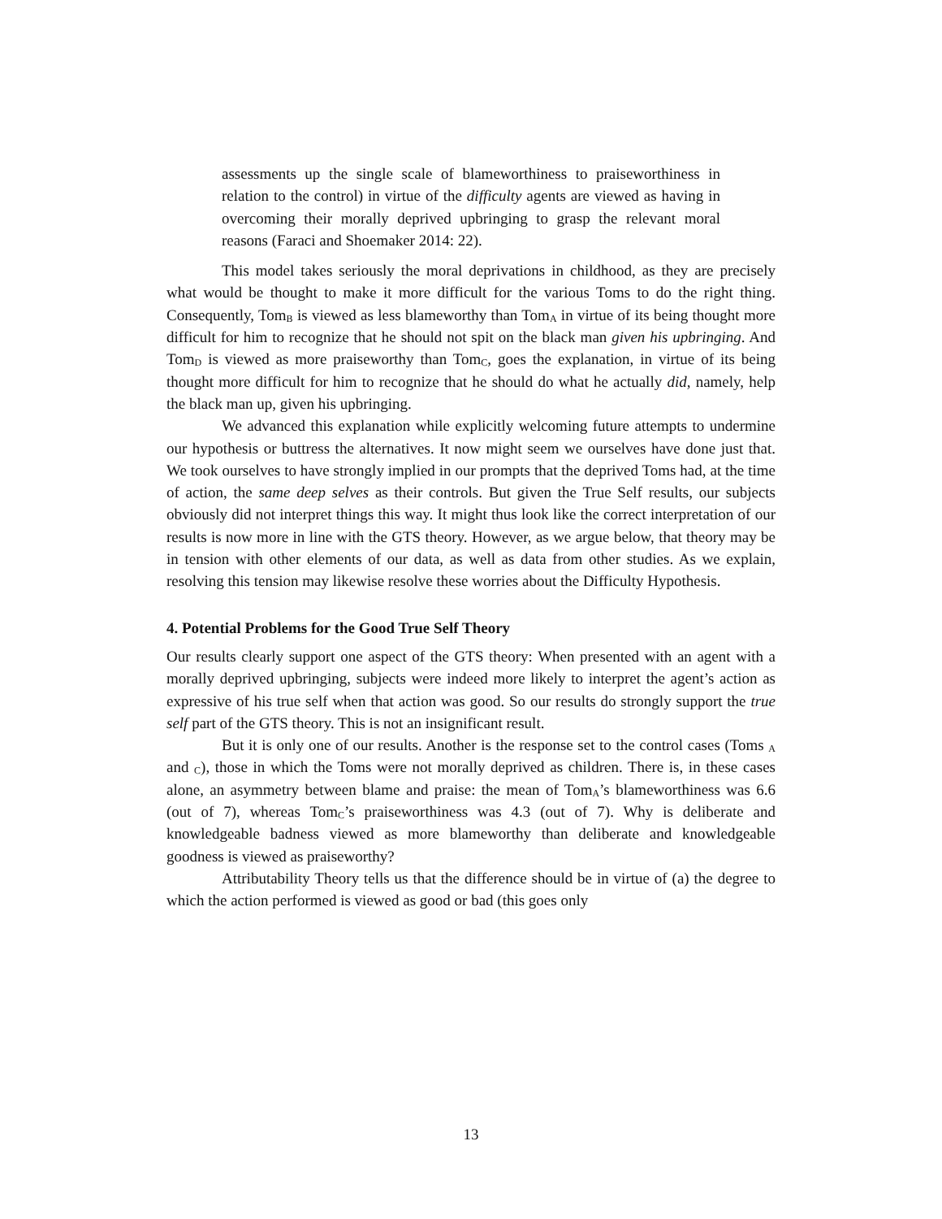assessments up the single scale of blameworthiness to praiseworthiness in relation to the control) in virtue of the difficulty agents are viewed as having in overcoming their morally deprived upbringing to grasp the relevant moral reasons (Faraci and Shoemaker 2014: 22).
This model takes seriously the moral deprivations in childhood, as they are precisely what would be thought to make it more difficult for the various Toms to do the right thing. Consequently, Tom<sub>B</sub> is viewed as less blameworthy than Tom<sub>A</sub> in virtue of its being thought more difficult for him to recognize that he should not spit on the black man given his upbringing. And Tom<sub>D</sub> is viewed as more praiseworthy than Tom<sub>C</sub>, goes the explanation, in virtue of its being thought more difficult for him to recognize that he should do what he actually did, namely, help the black man up, given his upbringing.
We advanced this explanation while explicitly welcoming future attempts to undermine our hypothesis or buttress the alternatives. It now might seem we ourselves have done just that. We took ourselves to have strongly implied in our prompts that the deprived Toms had, at the time of action, the same deep selves as their controls. But given the True Self results, our subjects obviously did not interpret things this way. It might thus look like the correct interpretation of our results is now more in line with the GTS theory. However, as we argue below, that theory may be in tension with other elements of our data, as well as data from other studies. As we explain, resolving this tension may likewise resolve these worries about the Difficulty Hypothesis.
4. Potential Problems for the Good True Self Theory
Our results clearly support one aspect of the GTS theory: When presented with an agent with a morally deprived upbringing, subjects were indeed more likely to interpret the agent’s action as expressive of his true self when that action was good. So our results do strongly support the true self part of the GTS theory. This is not an insignificant result.
But it is only one of our results. Another is the response set to the control cases (Toms <sub>A</sub> and <sub>C</sub>), those in which the Toms were not morally deprived as children. There is, in these cases alone, an asymmetry between blame and praise: the mean of Tom<sub>A</sub>’s blameworthiness was 6.6 (out of 7), whereas Tom<sub>C</sub>’s praiseworthiness was 4.3 (out of 7). Why is deliberate and knowledgeable badness viewed as more blameworthy than deliberate and knowledgeable goodness is viewed as praiseworthy?
Attributability Theory tells us that the difference should be in virtue of (a) the degree to which the action performed is viewed as good or bad (this goes only
13